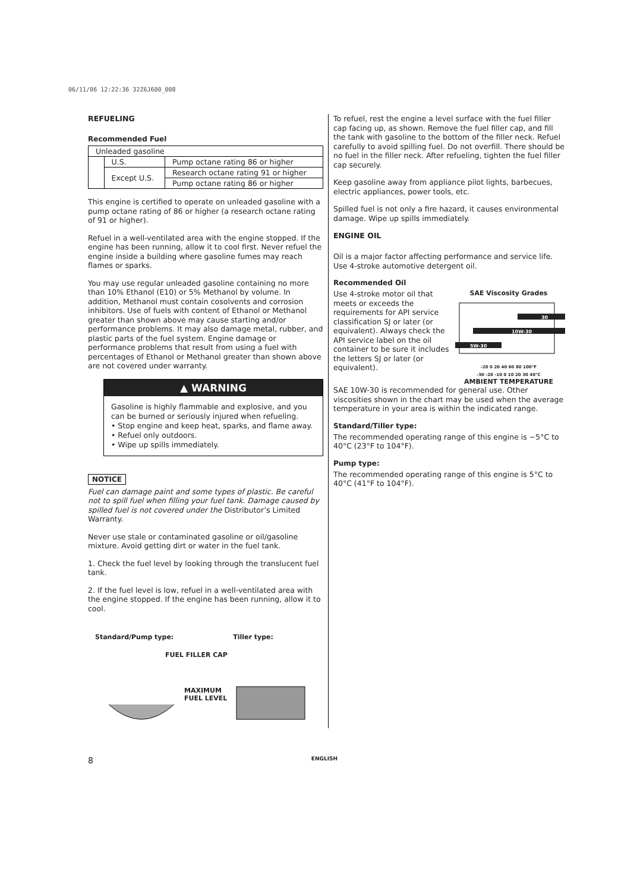06/11/06 12:22:36 32Z6J600_008
REFUELING
Recommended Fuel
| Unleaded gasoline | | |
| | U.S. | Pump octane rating 86 or higher |
| | Except U.S. | Research octane rating 91 or higher |
| | | Pump octane rating 86 or higher |
This engine is certified to operate on unleaded gasoline with a pump octane rating of 86 or higher (a research octane rating of 91 or higher).
Refuel in a well-ventilated area with the engine stopped. If the engine has been running, allow it to cool first. Never refuel the engine inside a building where gasoline fumes may reach flames or sparks.
You may use regular unleaded gasoline containing no more than 10% Ethanol (E10) or 5% Methanol by volume. In addition, Methanol must contain cosolvents and corrosion inhibitors. Use of fuels with content of Ethanol or Methanol greater than shown above may cause starting and/or performance problems. It may also damage metal, rubber, and plastic parts of the fuel system. Engine damage or performance problems that result from using a fuel with percentages of Ethanol or Methanol greater than shown above are not covered under warranty.
▲ WARNING
Gasoline is highly flammable and explosive, and you can be burned or seriously injured when refueling.
• Stop engine and keep heat, sparks, and flame away.
• Refuel only outdoors.
• Wipe up spills immediately.
NOTICE
Fuel can damage paint and some types of plastic. Be careful not to spill fuel when filling your fuel tank. Damage caused by spilled fuel is not covered under the Distributor’s Limited Warranty.
Never use stale or contaminated gasoline or oil/gasoline mixture. Avoid getting dirt or water in the fuel tank.
1. Check the fuel level by looking through the translucent fuel tank.
2. If the fuel level is low, refuel in a well-ventilated area with the engine stopped. If the engine has been running, allow it to cool.
Standard/Pump type: Tiller type:
FUEL FILLER CAP
MAXIMUM
FUEL LEVEL
To refuel, rest the engine a level surface with the fuel filler cap facing up, as shown. Remove the fuel filler cap, and fill the tank with gasoline to the bottom of the filler neck. Refuel carefully to avoid spilling fuel. Do not overfill. There should be no fuel in the filler neck. After refueling, tighten the fuel filler cap securely.
Keep gasoline away from appliance pilot lights, barbecues, electric appliances, power tools, etc.
Spilled fuel is not only a fire hazard, it causes environmental damage. Wipe up spills immediately.
ENGINE OIL
Oil is a major factor affecting performance and service life. Use 4-stroke automotive detergent oil.
Recommended Oil
SAE Viscosity Grades
30
10W-30
5W-30
-20 0 20 40 60 80 100°F
-30 -20 -10 0 10 20 30 40°C
AMBIENT TEMPERATURE
Use 4-stroke motor oil that meets or exceeds the requirements for API service classification SJ or later (or equivalent). Always check the API service label on the oil container to be sure it includes the letters SJ or later (or equivalent).
SAE 10W-30 is recommended for general use. Other viscosities shown in the chart may be used when the average temperature in your area is within the indicated range.
Standard/Tiller type:
The recommended operating range of this engine is −5°C to 40°C (23°F to 104°F).
Pump type:
The recommended operating range of this engine is 5°C to 40°C (41°F to 104°F).
8 ENGLISH